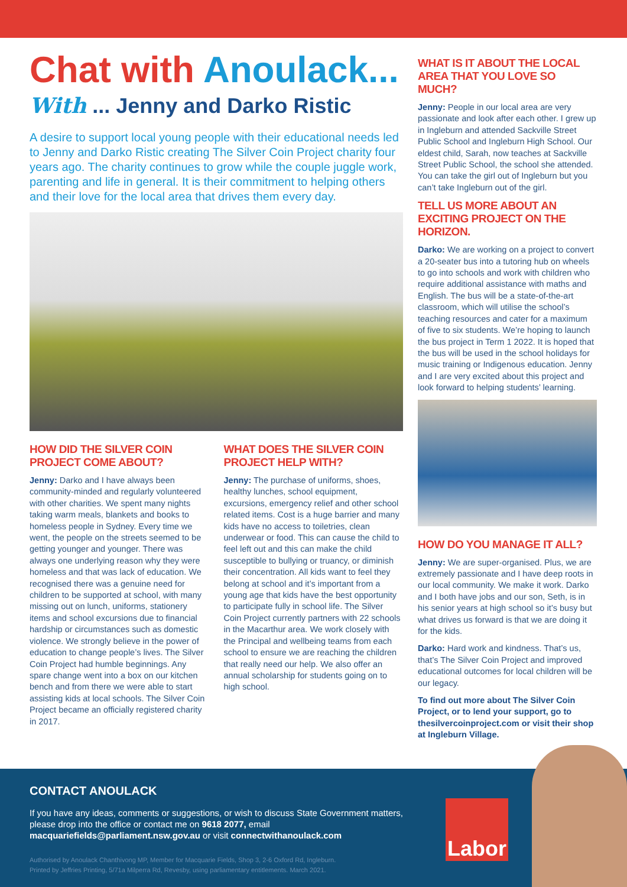Chat with Anoulack...
With ... Jenny and Darko Ristic
A desire to support local young people with their educational needs led to Jenny and Darko Ristic creating The Silver Coin Project charity four years ago. The charity continues to grow while the couple juggle work, parenting and life in general. It is their commitment to helping others and their love for the local area that drives them every day.
HOW DID THE SILVER COIN PROJECT COME ABOUT?
Jenny: Darko and I have always been community-minded and regularly volunteered with other charities. We spent many nights taking warm meals, blankets and books to homeless people in Sydney. Every time we went, the people on the streets seemed to be getting younger and younger. There was always one underlying reason why they were homeless and that was lack of education. We recognised there was a genuine need for children to be supported at school, with many missing out on lunch, uniforms, stationery items and school excursions due to financial hardship or circumstances such as domestic violence. We strongly believe in the power of education to change people’s lives. The Silver Coin Project had humble beginnings. Any spare change went into a box on our kitchen bench and from there we were able to start assisting kids at local schools. The Silver Coin Project became an officially registered charity in 2017.
WHAT DOES THE SILVER COIN PROJECT HELP WITH?
Jenny: The purchase of uniforms, shoes, healthy lunches, school equipment, excursions, emergency relief and other school related items. Cost is a huge barrier and many kids have no access to toiletries, clean underwear or food. This can cause the child to feel left out and this can make the child susceptible to bullying or truancy, or diminish their concentration. All kids want to feel they belong at school and it’s important from a young age that kids have the best opportunity to participate fully in school life. The Silver Coin Project currently partners with 22 schools in the Macarthur area. We work closely with the Principal and wellbeing teams from each school to ensure we are reaching the children that really need our help. We also offer an annual scholarship for students going on to high school.
WHAT IS IT ABOUT THE LOCAL AREA THAT YOU LOVE SO MUCH?
Jenny: People in our local area are very passionate and look after each other. I grew up in Ingleburn and attended Sackville Street Public School and Ingleburn High School. Our eldest child, Sarah, now teaches at Sackville Street Public School, the school she attended. You can take the girl out of Ingleburn but you can’t take Ingleburn out of the girl.
TELL US MORE ABOUT AN EXCITING PROJECT ON THE HORIZON.
Darko: We are working on a project to convert a 20-seater bus into a tutoring hub on wheels to go into schools and work with children who require additional assistance with maths and English. The bus will be a state-of-the-art classroom, which will utilise the school’s teaching resources and cater for a maximum of five to six students. We’re hoping to launch the bus project in Term 1 2022. It is hoped that the bus will be used in the school holidays for music training or Indigenous education. Jenny and I are very excited about this project and look forward to helping students’ learning.
HOW DO YOU MANAGE IT ALL?
Jenny: We are super-organised. Plus, we are extremely passionate and I have deep roots in our local community. We make it work. Darko and I both have jobs and our son, Seth, is in his senior years at high school so it’s busy but what drives us forward is that we are doing it for the kids.
Darko: Hard work and kindness. That’s us, that’s The Silver Coin Project and improved educational outcomes for local children will be our legacy.
To find out more about The Silver Coin Project, or to lend your support, go to thesilvercoinproject.com or visit their shop at Ingleburn Village.
Labor
CONTACT ANOULACK
If you have any ideas, comments or suggestions, or wish to discuss State Government matters, please drop into the office or contact me on 9618 2077, email macquariefields@parliament.nsw.gov.au or visit connectwithanoulack.com
Authorised by Anoulack Chanthivong MP, Member for Macquarie Fields, Shop 3, 2-6 Oxford Rd, Ingleburn.
Printed by Jeffries Printing, 5/71a Milperra Rd, Revesby, using parliamentary entitlements. March 2021.